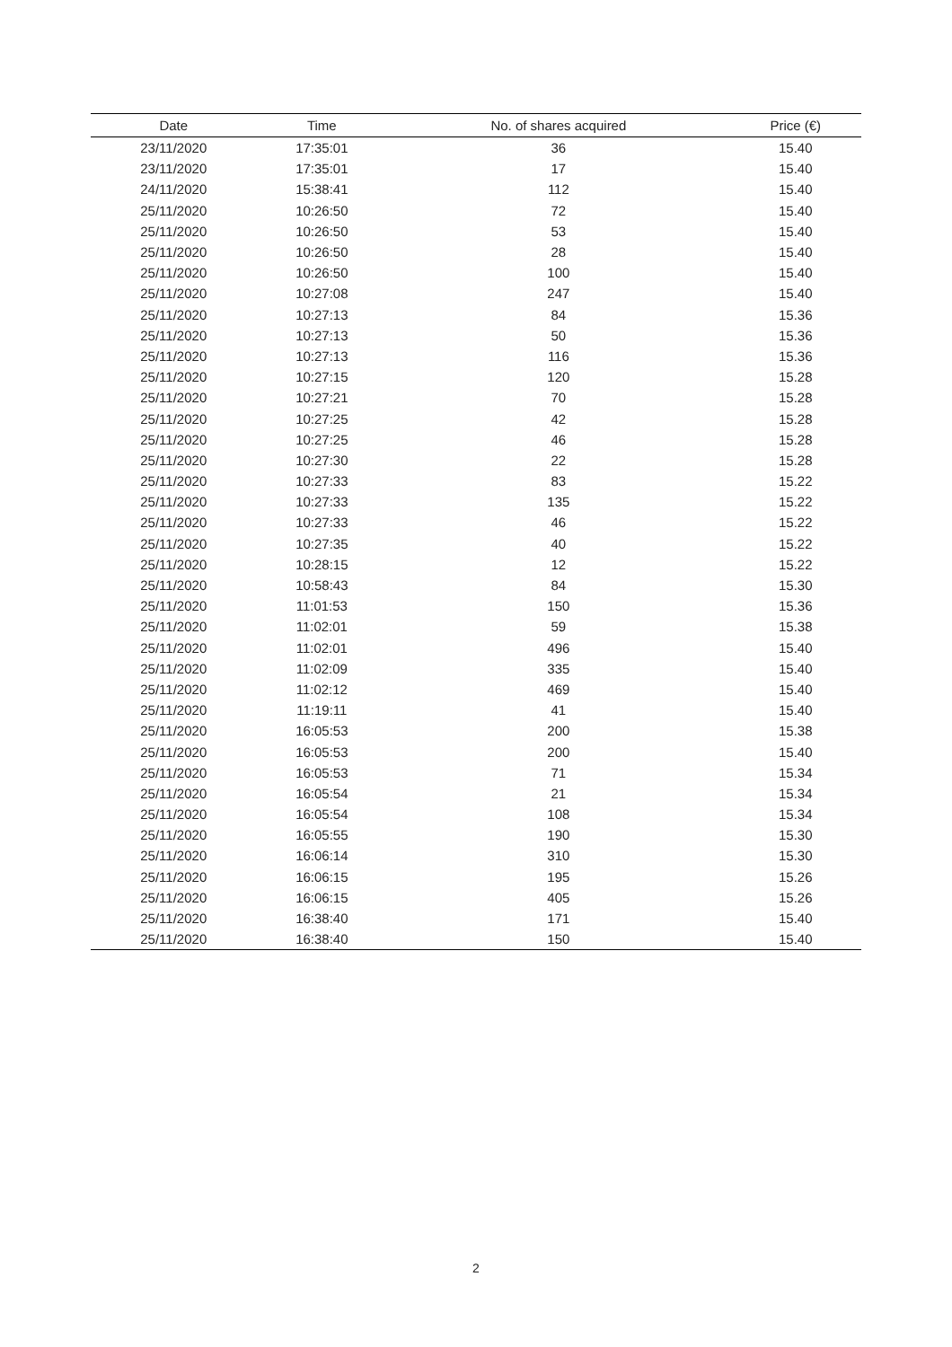| Date | Time | No. of shares acquired | Price (€) |
| --- | --- | --- | --- |
| 23/11/2020 | 17:35:01 | 36 | 15.40 |
| 23/11/2020 | 17:35:01 | 17 | 15.40 |
| 24/11/2020 | 15:38:41 | 112 | 15.40 |
| 25/11/2020 | 10:26:50 | 72 | 15.40 |
| 25/11/2020 | 10:26:50 | 53 | 15.40 |
| 25/11/2020 | 10:26:50 | 28 | 15.40 |
| 25/11/2020 | 10:26:50 | 100 | 15.40 |
| 25/11/2020 | 10:27:08 | 247 | 15.40 |
| 25/11/2020 | 10:27:13 | 84 | 15.36 |
| 25/11/2020 | 10:27:13 | 50 | 15.36 |
| 25/11/2020 | 10:27:13 | 116 | 15.36 |
| 25/11/2020 | 10:27:15 | 120 | 15.28 |
| 25/11/2020 | 10:27:21 | 70 | 15.28 |
| 25/11/2020 | 10:27:25 | 42 | 15.28 |
| 25/11/2020 | 10:27:25 | 46 | 15.28 |
| 25/11/2020 | 10:27:30 | 22 | 15.28 |
| 25/11/2020 | 10:27:33 | 83 | 15.22 |
| 25/11/2020 | 10:27:33 | 135 | 15.22 |
| 25/11/2020 | 10:27:33 | 46 | 15.22 |
| 25/11/2020 | 10:27:35 | 40 | 15.22 |
| 25/11/2020 | 10:28:15 | 12 | 15.22 |
| 25/11/2020 | 10:58:43 | 84 | 15.30 |
| 25/11/2020 | 11:01:53 | 150 | 15.36 |
| 25/11/2020 | 11:02:01 | 59 | 15.38 |
| 25/11/2020 | 11:02:01 | 496 | 15.40 |
| 25/11/2020 | 11:02:09 | 335 | 15.40 |
| 25/11/2020 | 11:02:12 | 469 | 15.40 |
| 25/11/2020 | 11:19:11 | 41 | 15.40 |
| 25/11/2020 | 16:05:53 | 200 | 15.38 |
| 25/11/2020 | 16:05:53 | 200 | 15.40 |
| 25/11/2020 | 16:05:53 | 71 | 15.34 |
| 25/11/2020 | 16:05:54 | 21 | 15.34 |
| 25/11/2020 | 16:05:54 | 108 | 15.34 |
| 25/11/2020 | 16:05:55 | 190 | 15.30 |
| 25/11/2020 | 16:06:14 | 310 | 15.30 |
| 25/11/2020 | 16:06:15 | 195 | 15.26 |
| 25/11/2020 | 16:06:15 | 405 | 15.26 |
| 25/11/2020 | 16:38:40 | 171 | 15.40 |
| 25/11/2020 | 16:38:40 | 150 | 15.40 |
2